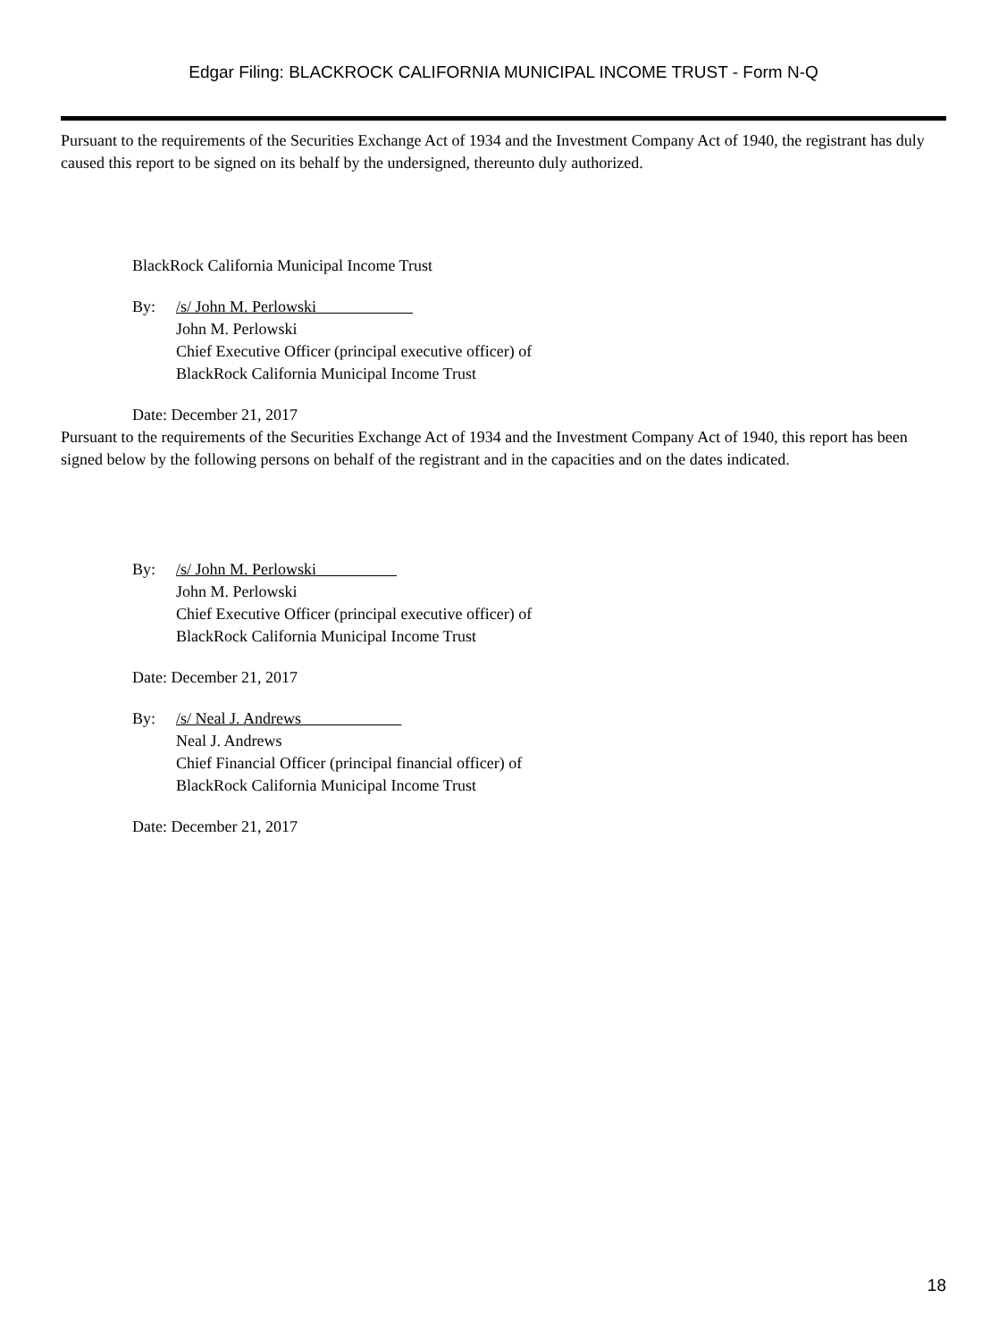Edgar Filing: BLACKROCK CALIFORNIA MUNICIPAL INCOME TRUST - Form N-Q
Pursuant to the requirements of the Securities Exchange Act of 1934 and the Investment Company Act of 1940, the registrant has duly caused this report to be signed on its behalf by the undersigned, thereunto duly authorized.
BlackRock California Municipal Income Trust
By: /s/ John M. Perlowski
John M. Perlowski
Chief Executive Officer (principal executive officer) of
BlackRock California Municipal Income Trust
Date: December 21, 2017
Pursuant to the requirements of the Securities Exchange Act of 1934 and the Investment Company Act of 1940, this report has been signed below by the following persons on behalf of the registrant and in the capacities and on the dates indicated.
By: /s/ John M. Perlowski
John M. Perlowski
Chief Executive Officer (principal executive officer) of
BlackRock California Municipal Income Trust
Date: December 21, 2017
By: /s/ Neal J. Andrews
Neal J. Andrews
Chief Financial Officer (principal financial officer) of
BlackRock California Municipal Income Trust
Date: December 21, 2017
18